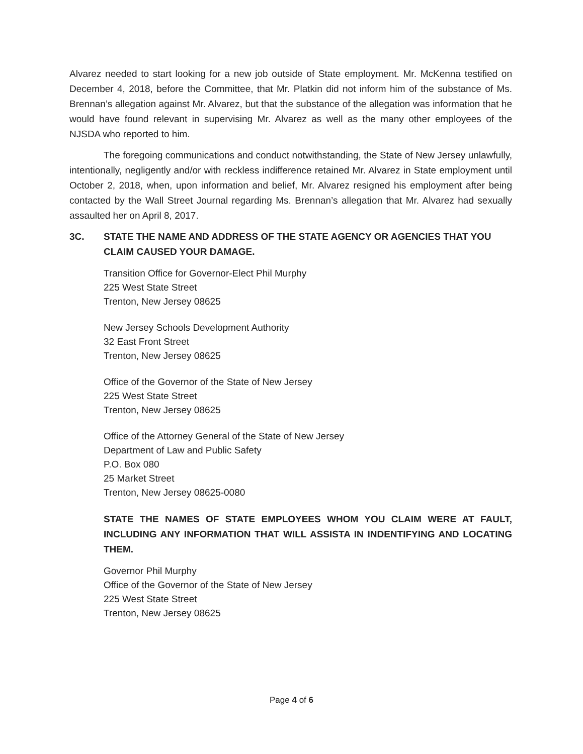Alvarez needed to start looking for a new job outside of State employment. Mr. McKenna testified on December 4, 2018, before the Committee, that Mr. Platkin did not inform him of the substance of Ms. Brennan’s allegation against Mr. Alvarez, but that the substance of the allegation was information that he would have found relevant in supervising Mr. Alvarez as well as the many other employees of the NJSDA who reported to him.
The foregoing communications and conduct notwithstanding, the State of New Jersey unlawfully, intentionally, negligently and/or with reckless indifference retained Mr. Alvarez in State employment until October 2, 2018, when, upon information and belief, Mr. Alvarez resigned his employment after being contacted by the Wall Street Journal regarding Ms. Brennan’s allegation that Mr. Alvarez had sexually assaulted her on April 8, 2017.
3C. STATE THE NAME AND ADDRESS OF THE STATE AGENCY OR AGENCIES THAT YOU CLAIM CAUSED YOUR DAMAGE.
Transition Office for Governor-Elect Phil Murphy
225 West State Street
Trenton, New Jersey 08625
New Jersey Schools Development Authority
32 East Front Street
Trenton, New Jersey 08625
Office of the Governor of the State of New Jersey
225 West State Street
Trenton, New Jersey 08625
Office of the Attorney General of the State of New Jersey
Department of Law and Public Safety
P.O. Box 080
25 Market Street
Trenton, New Jersey 08625-0080
STATE THE NAMES OF STATE EMPLOYEES WHOM YOU CLAIM WERE AT FAULT, INCLUDING ANY INFORMATION THAT WILL ASSISTA IN INDENTIFYING AND LOCATING THEM.
Governor Phil Murphy
Office of the Governor of the State of New Jersey
225 West State Street
Trenton, New Jersey 08625
Page 4 of 6